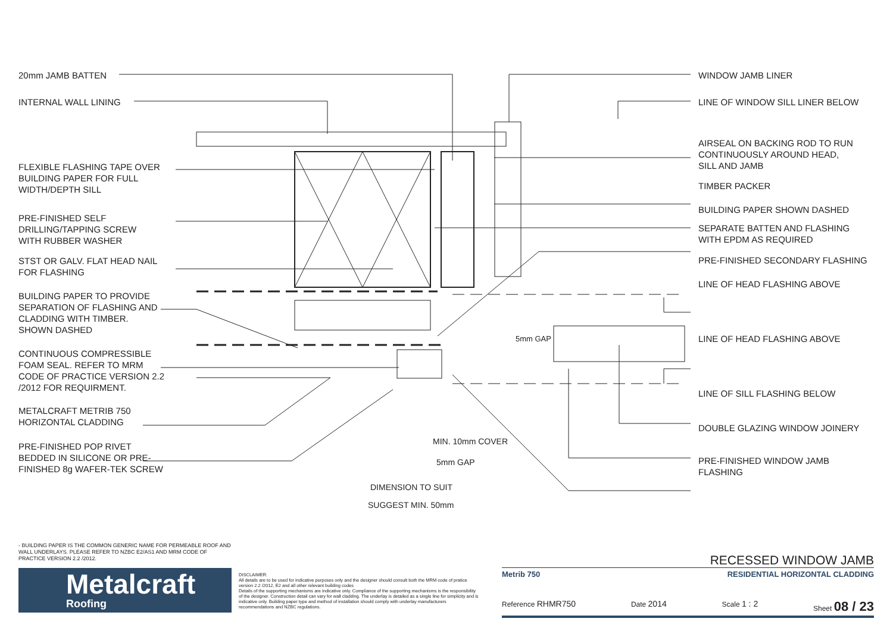20mm JAMB BATTEN
INTERNAL WALL LINING
FLEXIBLE FLASHING TAPE OVER
BUILDING PAPER FOR FULL
WIDTH/DEPTH SILL
PRE-FINISHED SELF
DRILLING/TAPPING SCREW
WITH RUBBER WASHER
STST OR GALV. FLAT HEAD NAIL
FOR FLASHING
BUILDING PAPER TO PROVIDE
SEPARATION OF FLASHING AND
CLADDING WITH TIMBER.
SHOWN DASHED
CONTINUOUS COMPRESSIBLE
FOAM SEAL. REFER TO MRM
CODE OF PRACTICE VERSION 2.2
/2012 FOR REQUIRMENT.
METALCRAFT METRIB 750
HORIZONTAL CLADDING
PRE-FINISHED POP RIVET
BEDDED IN SILICONE OR PRE-
FINISHED 8g WAFER-TEK SCREW
WINDOW JAMB LINER
LINE OF WINDOW SILL LINER BELOW
AIRSEAL ON BACKING ROD TO RUN
CONTINUOUSLY AROUND HEAD,
SILL AND JAMB
TIMBER PACKER
BUILDING PAPER SHOWN DASHED
SEPARATE BATTEN AND FLASHING
WITH EPDM AS REQUIRED
PRE-FINISHED SECONDARY FLASHING
LINE OF HEAD FLASHING ABOVE
LINE OF HEAD FLASHING ABOVE
LINE OF SILL FLASHING BELOW
DOUBLE GLAZING WINDOW JOINERY
PRE-FINISHED WINDOW JAMB
FLASHING
5mm GAP
MIN. 10mm COVER
5mm GAP
DIMENSION TO SUIT
SUGGEST MIN. 50mm
- BUILDING PAPER IS THE COMMON GENERIC NAME FOR PERMEABLE ROOF AND WALL UNDERLAYS. PLEASE REFER TO NZBC E2/AS1 AND MRM CODE OF PRACTICE VERSION 2.2 /2012.
Metalcraft
Roofing
DISCLAIMER:
All details are to be used for indicative purposes only and the designer should consult both the MRM code of pratice version 2.2 /2012, E2 and all other relevant building codes
Details of the supporting mechanisms are indicative only. Compliance of the supporting mechanisms is the responsibility of the designer. Construction detail can vary for wall cladding. The underlay is detailed as a single line for simplicity and is indicative only. Building paper type and method of installation should comply with underlay manufacturers recommendations and NZBC regulations.
RECESSED WINDOW JAMB
Metrib 750 RESIDENTIAL HORIZONTAL CLADDING
Reference RHMR750 Date 2014 Scale 1 : 2 Sheet 08 / 23